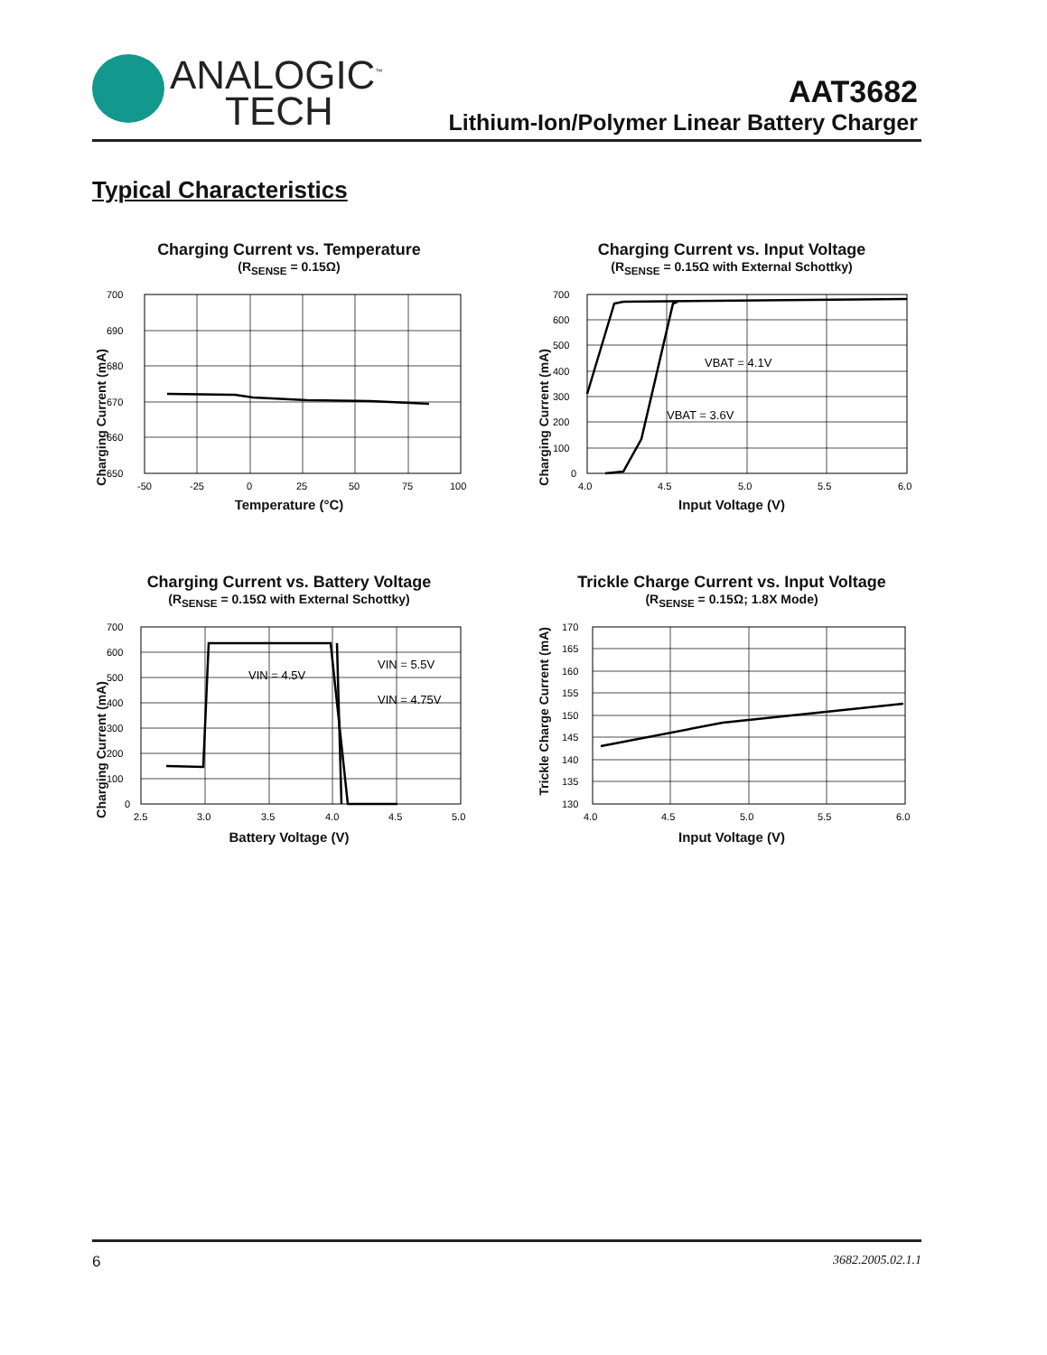ANALOGIC<sup>™</sup>
TECH
AAT3682
Lithium-Ion/Polymer Linear Battery Charger
Typical Characteristics
Charging Current vs. Temperature
(R<sub>SENSE</sub> = 0.15Ω)
700
690
680
670
660
650
-50
-25
0
25
50
75
100
Temperature (°C)
Charging Current vs. Input Voltage
(R<sub>SENSE</sub> = 0.15Ω with External Schottky)
VBAT = 4.1V
VBAT = 3.6V
700
600
500
400
300
200
100
0
4.0
4.5
5.0
5.5
6.0
Input Voltage (V)
Charging Current (mA)
Charging Current vs. Battery Voltage
(R<sub>SENSE</sub> = 0.15Ω with External Schottky)
VIN = 4.5V
VIN = 5.5V
VIN = 4.75V
700
600
500
400
300
200
100
0
2.5
3.0
3.5
4.0
4.5
5.0
Battery Voltage (V)
Trickle Charge Current vs. Input Voltage
(R<sub>SENSE</sub> = 0.15Ω; 1.8X Mode)
170
165
160
155
150
145
140
135
130
4.0
4.5
5.0
5.5
6.0
Input Voltage (V)
Trickle Charge Current (mA)
Charging Current (mA)
Charging Current (mA)
6 3682.2005.02.1.1